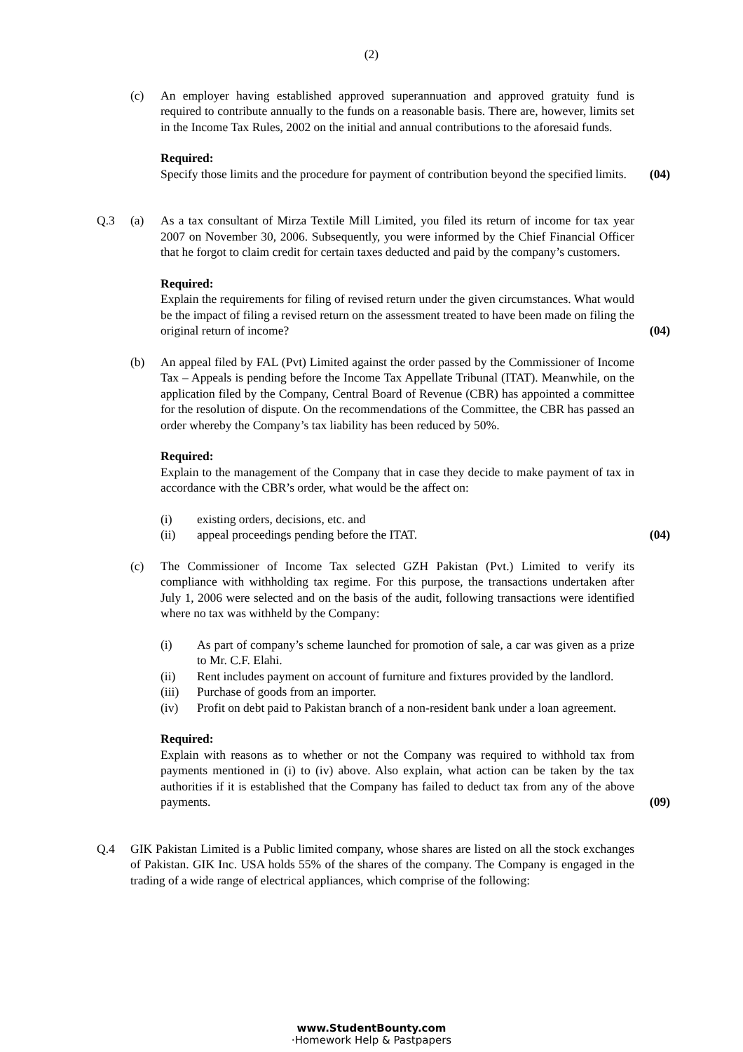(2)
(c) An employer having established approved superannuation and approved gratuity fund is required to contribute annually to the funds on a reasonable basis. There are, however, limits set in the Income Tax Rules, 2002 on the initial and annual contributions to the aforesaid funds.
Required:
Specify those limits and the procedure for payment of contribution beyond the specified limits.
(04)
Q.3 (a) As a tax consultant of Mirza Textile Mill Limited, you filed its return of income for tax year 2007 on November 30, 2006. Subsequently, you were informed by the Chief Financial Officer that he forgot to claim credit for certain taxes deducted and paid by the company’s customers.
Required:
Explain the requirements for filing of revised return under the given circumstances. What would be the impact of filing a revised return on the assessment treated to have been made on filing the original return of income?
(04)
(b) An appeal filed by FAL (Pvt) Limited against the order passed by the Commissioner of Income Tax – Appeals is pending before the Income Tax Appellate Tribunal (ITAT). Meanwhile, on the application filed by the Company, Central Board of Revenue (CBR) has appointed a committee for the resolution of dispute. On the recommendations of the Committee, the CBR has passed an order whereby the Company’s tax liability has been reduced by 50%.
Required:
Explain to the management of the Company that in case they decide to make payment of tax in accordance with the CBR’s order, what would be the affect on:
(i) existing orders, decisions, etc. and
(ii) appeal proceedings pending before the ITAT.
(04)
(c) The Commissioner of Income Tax selected GZH Pakistan (Pvt.) Limited to verify its compliance with withholding tax regime. For this purpose, the transactions undertaken after July 1, 2006 were selected and on the basis of the audit, following transactions were identified where no tax was withheld by the Company:
(i) As part of company’s scheme launched for promotion of sale, a car was given as a prize to Mr. C.F. Elahi.
(ii) Rent includes payment on account of furniture and fixtures provided by the landlord.
(iii) Purchase of goods from an importer.
(iv) Profit on debt paid to Pakistan branch of a non-resident bank under a loan agreement.
Required:
Explain with reasons as to whether or not the Company was required to withhold tax from payments mentioned in (i) to (iv) above. Also explain, what action can be taken by the tax authorities if it is established that the Company has failed to deduct tax from any of the above payments.
(09)
Q.4 GIK Pakistan Limited is a Public limited company, whose shares are listed on all the stock exchanges of Pakistan. GIK Inc. USA holds 55% of the shares of the company. The Company is engaged in the trading of a wide range of electrical appliances, which comprise of the following:
www.StudentBounty.com
·Homework Help & Pastpapers